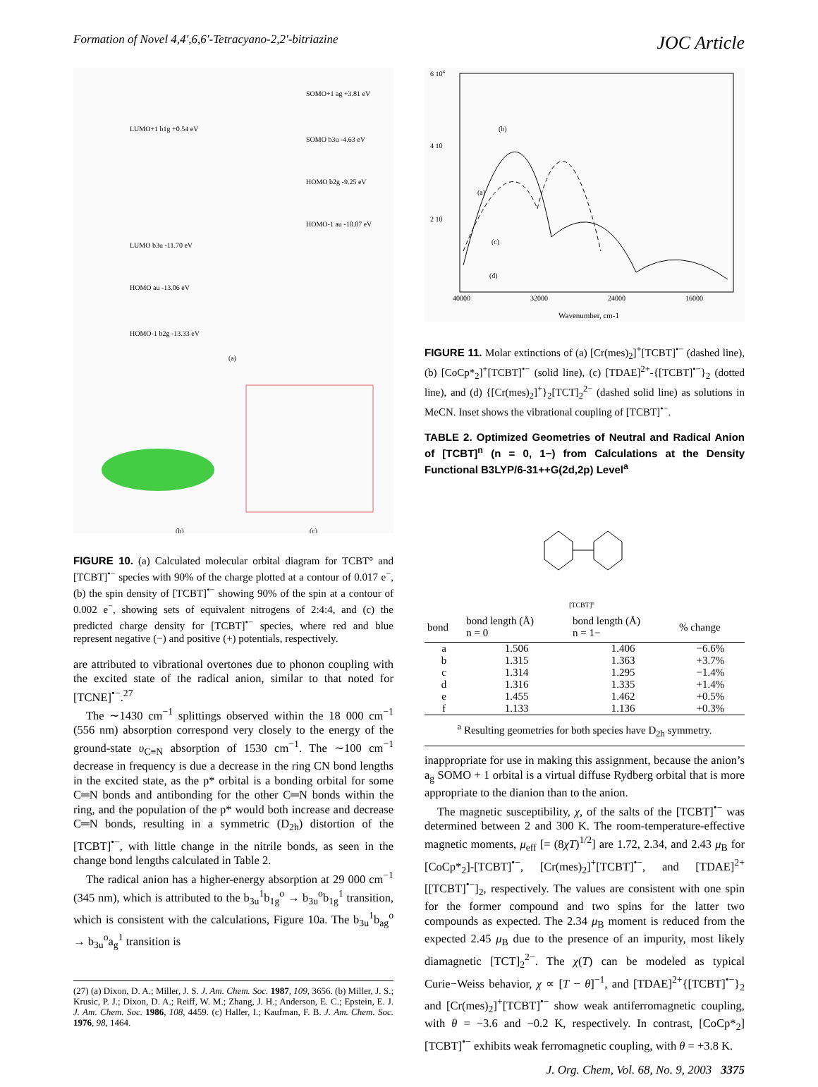Formation of Novel 4,4′,6,6′-Tetracyano-2,2′-bitriazine JOC Article
LUMO+1 b1g +0.54 eV
SOMO+1 ag +3.81 eV
SOMO b3u -4.63 eV
HOMO b2g -9.25 eV
HOMO-1 au -10.07 eV
LUMO b3u -11.70 eV
HOMO au -13.06 eV
HOMO-1 b2g -13.33 eV
(a)
(b)
(c)
FIGURE 10. (a) Calculated molecular orbital diagram for TCBT° and [TCBT]<sup>•−</sup> species with 90% of the charge plotted at a contour of 0.017 e<sup>−</sup>, (b) the spin density of [TCBT]<sup>•−</sup> showing 90% of the spin at a contour of 0.002 e<sup>−</sup>, showing sets of equivalent nitrogens of 2:4:4, and (c) the predicted charge density for [TCBT]<sup>•−</sup> species, where red and blue represent negative (−) and positive (+) potentials, respectively.
are attributed to vibrational overtones due to phonon coupling with the excited state of the radical anion, similar to that noted for [TCNE]<sup>•−</sup>.<sup>27</sup>
The ∼1430 cm<sup>−1</sup> splittings observed within the 18 000 cm<sup>−1</sup> (556 nm) absorption correspond very closely to the energy of the ground-state υ<sub>C≡N</sub> absorption of 1530 cm<sup>−1</sup>. The ∼100 cm<sup>−1</sup> decrease in frequency is due a decrease in the ring CN bond lengths in the excited state, as the p* orbital is a bonding orbital for some C═N bonds and antibonding for the other C═N bonds within the ring, and the population of the p* would both increase and decrease C═N bonds, resulting in a symmetric (D<sub>2h</sub>) distortion of the [TCBT]<sup>•−</sup>, with little change in the nitrile bonds, as seen in the change bond lengths calculated in Table 2.
The radical anion has a higher-energy absorption at 29 000 cm<sup>−1</sup> (345 nm), which is attributed to the b<sub>3u</sub><sup>1</sup>b<sub>1g</sub><sup>o</sup> → b<sub>3u</sub><sup>o</sup>b<sub>1g</sub><sup>1</sup> transition, which is consistent with the calculations, Figure 10a. The b<sub>3u</sub><sup>1</sup>b<sub>ag</sub><sup>o</sup> → b<sub>3u</sub><sup>o</sup>a<sub>g</sub><sup>1</sup> transition is
(27) (a) Dixon, D. A.; Miller, J. S. J. Am. Chem. Soc. 1987, 109, 3656. (b) Miller, J. S.; Krusic, P. J.; Dixon, D. A.; Reiff, W. M.; Zhang, J. H.; Anderson, E. C.; Epstein, E. J. J. Am. Chem. Soc. 1986, 108, 4459. (c) Haller, I.; Kaufman, F. B. J. Am. Chem. Soc. 1976, 98, 1464.
6 104
4 10
2 10
40000
32000
24000
16000
Wavenumber, cm-1
(a)
(b)
(c)
(d)
FIGURE 11. Molar extinctions of (a) [Cr(mes)<sub>2</sub>]<sup>+</sup>[TCBT]<sup>•−</sup> (dashed line), (b) [CoCp*<sub>2</sub>]<sup>+</sup>[TCBT]<sup>•−</sup> (solid line), (c) [TDAE]<sup>2+</sup>-{[TCBT]<sup>•−</sup>}<sub>2</sub> (dotted line), and (d) {[Cr(mes)<sub>2</sub>]<sup>+</sup>}<sub>2</sub>[TCT]<sub>2</sub><sup>2−</sup> (dashed solid line) as solutions in MeCN. Inset shows the vibrational coupling of [TCBT]<sup>•−</sup>.
TABLE 2. Optimized Geometries of Neutral and Radical Anion of [TCBT]<sup>n</sup> (n = 0, 1−) from Calculations at the Density Functional B3LYP/6-31++G(2d,2p) Level<sup>a</sup>
[TCBT]n
| bond | bond length (Å) n = 0 | bond length (Å) n = 1− | % change |
| --- | --- | --- | --- |
| a | 1.506 | 1.406 | −6.6% |
| b | 1.315 | 1.363 | +3.7% |
| c | 1.314 | 1.295 | −1.4% |
| d | 1.316 | 1.335 | +1.4% |
| e | 1.455 | 1.462 | +0.5% |
| f | 1.133 | 1.136 | +0.3% |
| <sup>a</sup> Resulting geometries for both species have D<sub>2h</sub> symmetry. | | | |
inappropriate for use in making this assignment, because the anion’s a<sub>g</sub> SOMO + 1 orbital is a virtual diffuse Rydberg orbital that is more appropriate to the dianion than to the anion.
The magnetic susceptibility, χ, of the salts of the [TCBT]<sup>•−</sup> was determined between 2 and 300 K. The room-temperature-effective magnetic moments, μ<sub>eff</sub> [= (8χT)<sup>1/2</sup>] are 1.72, 2.34, and 2.43 μ<sub>B</sub> for [CoCp*<sub>2</sub>]-[TCBT]<sup>•−</sup>, [Cr(mes)<sub>2</sub>]<sup>+</sup>[TCBT]<sup>•−</sup>, and [TDAE]<sup>2+</sup>[[TCBT]<sup>•−</sup>]<sub>2</sub>, respectively. The values are consistent with one spin for the former compound and two spins for the latter two compounds as expected. The 2.34 μ<sub>B</sub> moment is reduced from the expected 2.45 μ<sub>B</sub> due to the presence of an impurity, most likely diamagnetic [TCT]<sub>2</sub><sup>2−</sup>. The χ(T) can be modeled as typical Curie−Weiss behavior, χ ∝ [T − θ]<sup>−1</sup>, and [TDAE]<sup>2+</sup>{[TCBT]<sup>•−</sup>}<sub>2</sub> and [Cr(mes)<sub>2</sub>]<sup>+</sup>[TCBT]<sup>•−</sup> show weak antiferromagnetic coupling, with θ = −3.6 and −0.2 K, respectively. In contrast, [CoCp*<sub>2</sub>][TCBT]<sup>•−</sup> exhibits weak ferromagnetic coupling, with θ = +3.8 K.
J. Org. Chem, Vol. 68, No. 9, 2003 3375